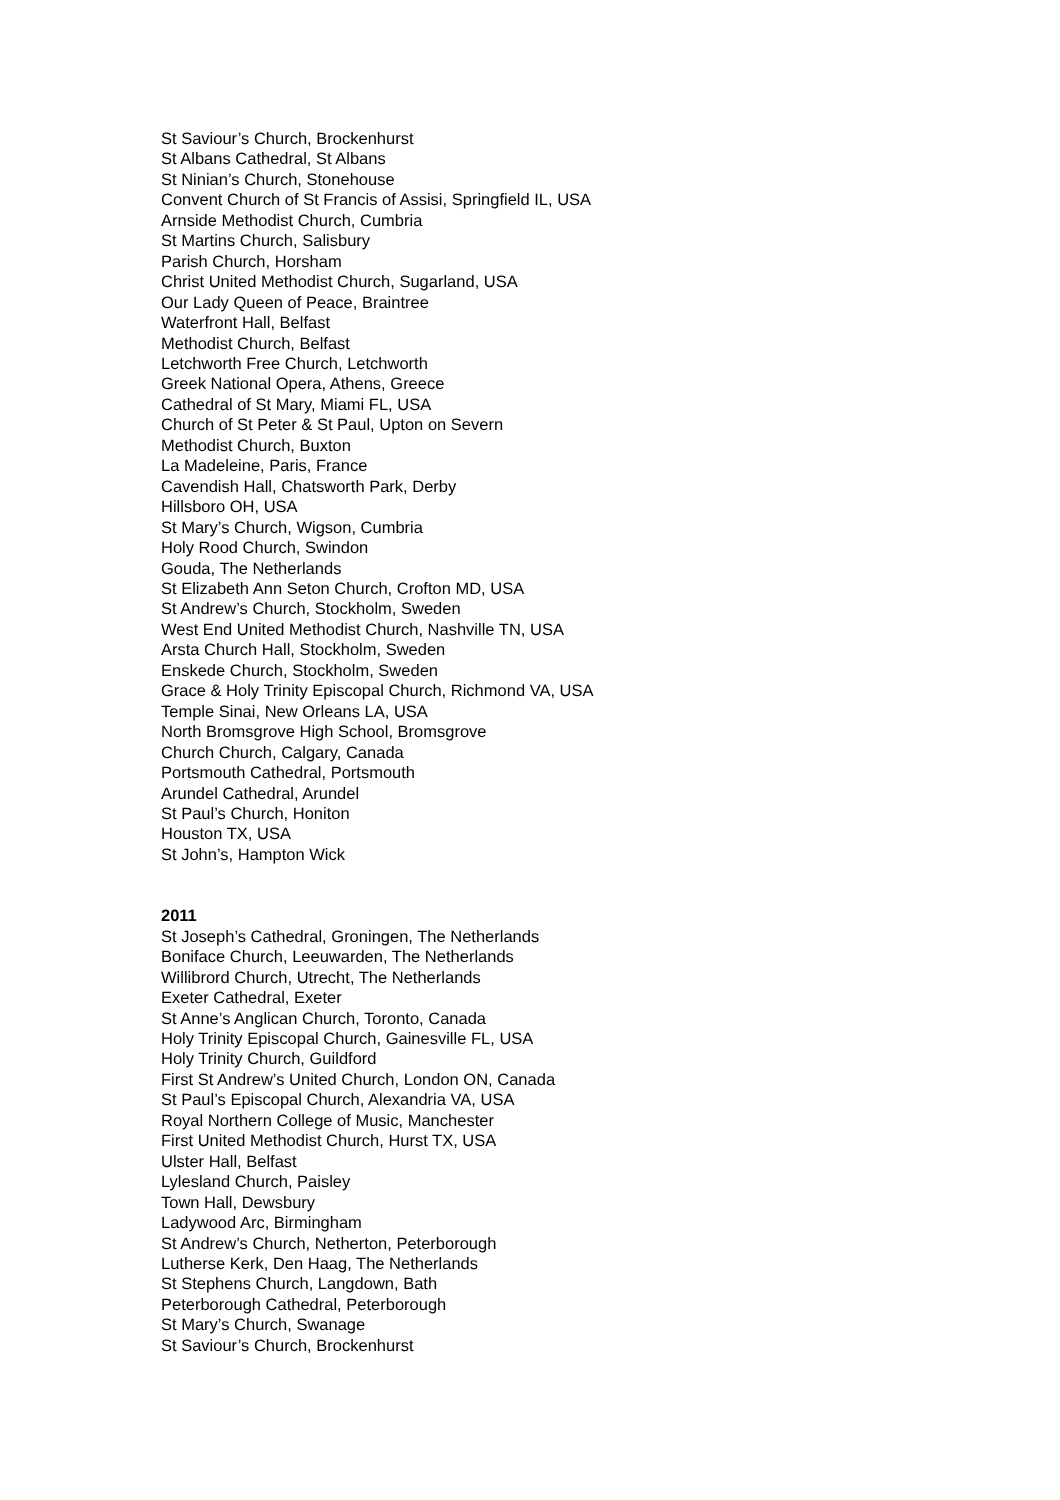St Saviour’s Church, Brockenhurst
St Albans Cathedral, St Albans
St Ninian’s Church, Stonehouse
Convent Church of St Francis of Assisi, Springfield IL, USA
Arnside Methodist Church, Cumbria
St Martins Church, Salisbury
Parish Church, Horsham
Christ United Methodist Church, Sugarland, USA
Our Lady Queen of Peace, Braintree
Waterfront Hall, Belfast
Methodist Church, Belfast
Letchworth Free Church, Letchworth
Greek National Opera, Athens, Greece
Cathedral of St Mary, Miami FL, USA
Church of St Peter & St Paul, Upton on Severn
Methodist Church, Buxton
La Madeleine, Paris, France
Cavendish Hall, Chatsworth Park, Derby
Hillsboro OH, USA
St Mary’s Church, Wigson, Cumbria
Holy Rood Church, Swindon
Gouda, The Netherlands
St Elizabeth Ann Seton Church, Crofton MD, USA
St Andrew’s Church, Stockholm, Sweden
West End United Methodist Church, Nashville TN, USA
Arsta Church Hall, Stockholm, Sweden
Enskede Church, Stockholm, Sweden
Grace & Holy Trinity Episcopal Church, Richmond VA, USA
Temple Sinai, New Orleans LA, USA
North Bromsgrove High School, Bromsgrove
Church Church, Calgary, Canada
Portsmouth Cathedral, Portsmouth
Arundel Cathedral, Arundel
St Paul’s Church, Honiton
Houston TX, USA
St John’s, Hampton Wick
2011
St Joseph’s Cathedral, Groningen, The Netherlands
Boniface Church, Leeuwarden, The Netherlands
Willibrord Church, Utrecht, The Netherlands
Exeter Cathedral, Exeter
St Anne’s Anglican Church, Toronto, Canada
Holy Trinity Episcopal Church, Gainesville FL, USA
Holy Trinity Church, Guildford
First St Andrew’s United Church, London ON, Canada
St Paul’s Episcopal Church, Alexandria VA, USA
Royal Northern College of Music, Manchester
First United Methodist Church, Hurst TX, USA
Ulster Hall, Belfast
Lylesland Church, Paisley
Town Hall, Dewsbury
Ladywood Arc, Birmingham
St Andrew’s Church, Netherton, Peterborough
Lutherse Kerk, Den Haag, The Netherlands
St Stephens Church, Langdown, Bath
Peterborough Cathedral, Peterborough
St Mary’s Church, Swanage
St Saviour’s Church, Brockenhurst